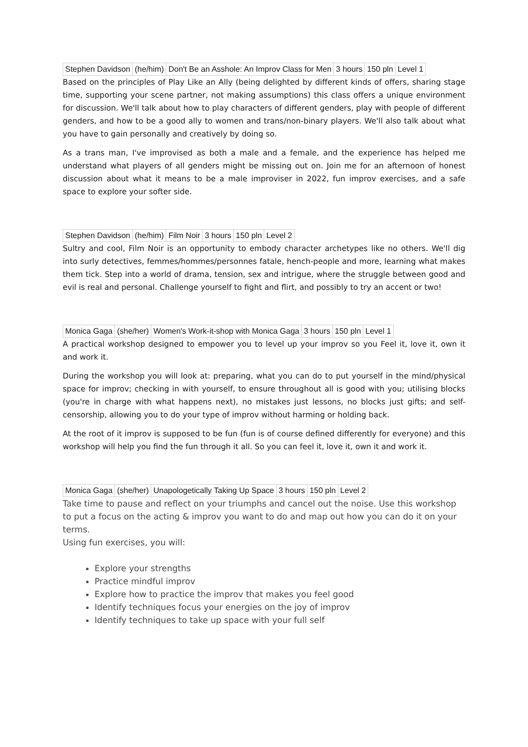| Stephen Davidson | (he/him) | Don't Be an Asshole: An Improv Class for Men | 3 hours | 150 pln | Level 1 |
Based on the principles of Play Like an Ally (being delighted by different kinds of offers, sharing stage time, supporting your scene partner, not making assumptions) this class offers a unique environment for discussion. We'll talk about how to play characters of different genders, play with people of different genders, and how to be a good ally to women and trans/non-binary players. We'll also talk about what you have to gain personally and creatively by doing so.
As a trans man, I've improvised as both a male and a female, and the experience has helped me understand what players of all genders might be missing out on. Join me for an afternoon of honest discussion about what it means to be a male improviser in 2022, fun improv exercises, and a safe space to explore your softer side.
| Stephen Davidson | (he/him) | Film Noir | 3 hours | 150 pln | Level 2 |
Sultry and cool, Film Noir is an opportunity to embody character archetypes like no others. We'll dig into surly detectives, femmes/hommes/personnes fatale, hench-people and more, learning what makes them tick. Step into a world of drama, tension, sex and intrigue, where the struggle between good and evil is real and personal. Challenge yourself to fight and flirt, and possibly to try an accent or two!
| Monica Gaga | (she/her) | Women's Work-it-shop with Monica Gaga | 3 hours | 150 pln | Level 1 |
A practical workshop designed to empower you to level up your improv so you Feel it, love it, own it and work it.
During the workshop you will look at: preparing, what you can do to put yourself in the mind/physical space for improv; checking in with yourself, to ensure throughout all is good with you; utilising blocks (you're in charge with what happens next), no mistakes just lessons, no blocks just gifts; and self-censorship, allowing you to do your type of improv without harming or holding back.
At the root of it improv is supposed to be fun (fun is of course defined differently for everyone) and this workshop will help you find the fun through it all. So you can feel it, love it, own it and work it.
| Monica Gaga | (she/her) | Unapologetically Taking Up Space | 3 hours | 150 pln | Level 2 |
Take time to pause and reflect on your triumphs and cancel out the noise. Use this workshop to put a focus on the acting & improv you want to do and map out how you can do it on your terms.
Using fun exercises, you will:
Explore your strengths
Practice mindful improv
Explore how to practice the improv that makes you feel good
Identify techniques focus your energies on the joy of improv
Identify techniques to take up space with your full self